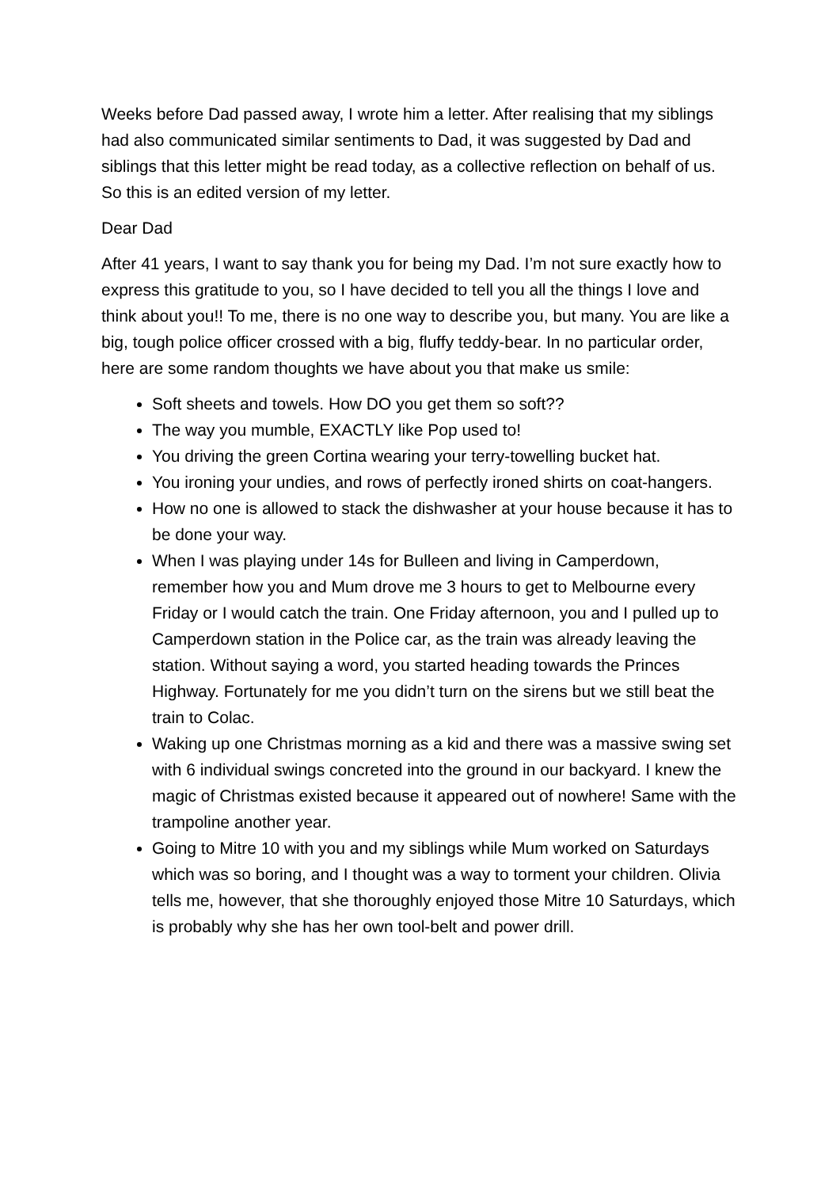Weeks before Dad passed away, I wrote him a letter. After realising that my siblings had also communicated similar sentiments to Dad, it was suggested by Dad and siblings that this letter might be read today, as a collective reflection on behalf of us. So this is an edited version of my letter.
Dear Dad
After 41 years, I want to say thank you for being my Dad. I’m not sure exactly how to express this gratitude to you, so I have decided to tell you all the things I love and think about you!! To me, there is no one way to describe you, but many. You are like a big, tough police officer crossed with a big, fluffy teddy-bear. In no particular order, here are some random thoughts we have about you that make us smile:
Soft sheets and towels. How DO you get them so soft??
The way you mumble, EXACTLY like Pop used to!
You driving the green Cortina wearing your terry-towelling bucket hat.
You ironing your undies, and rows of perfectly ironed shirts on coat-hangers.
How no one is allowed to stack the dishwasher at your house because it has to be done your way.
When I was playing under 14s for Bulleen and living in Camperdown, remember how you and Mum drove me 3 hours to get to Melbourne every Friday or I would catch the train. One Friday afternoon, you and I pulled up to Camperdown station in the Police car, as the train was already leaving the station. Without saying a word, you started heading towards the Princes Highway. Fortunately for me you didn’t turn on the sirens but we still beat the train to Colac.
Waking up one Christmas morning as a kid and there was a massive swing set with 6 individual swings concreted into the ground in our backyard. I knew the magic of Christmas existed because it appeared out of nowhere! Same with the trampoline another year.
Going to Mitre 10 with you and my siblings while Mum worked on Saturdays which was so boring, and I thought was a way to torment your children. Olivia tells me, however, that she thoroughly enjoyed those Mitre 10 Saturdays, which is probably why she has her own tool-belt and power drill.